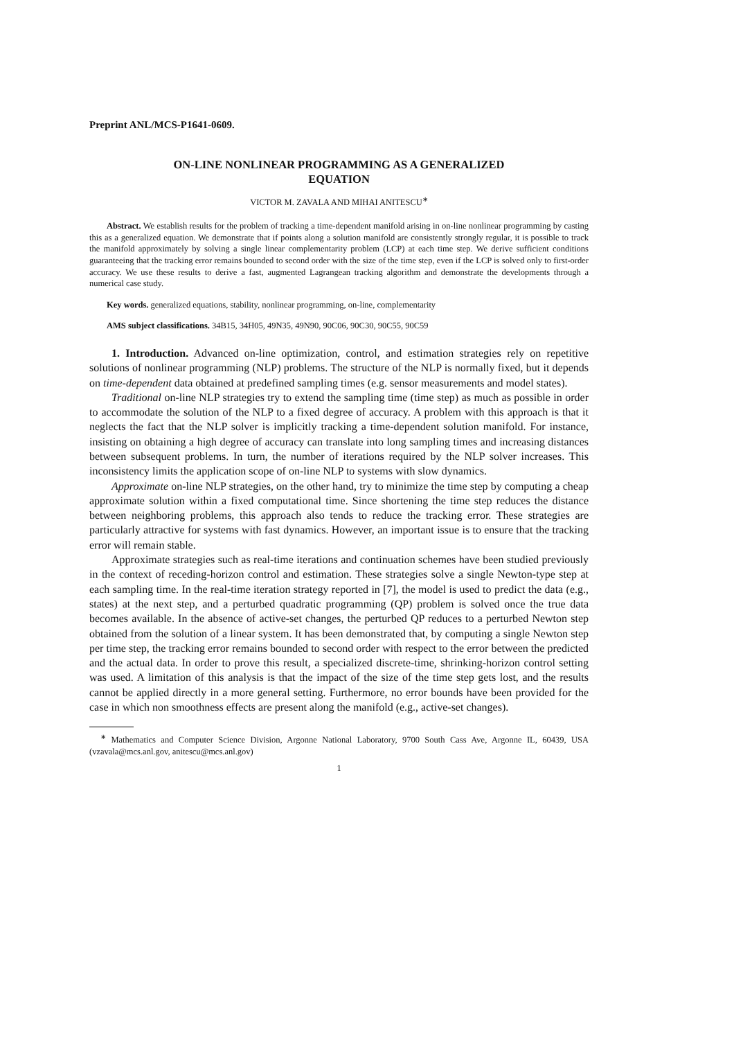Preprint ANL/MCS-P1641-0609.
ON-LINE NONLINEAR PROGRAMMING AS A GENERALIZED
EQUATION
VICTOR M. ZAVALA AND MIHAI ANITESCU<sup>∗</sup>
Abstract. We establish results for the problem of tracking a time-dependent manifold arising in on-line nonlinear programming by casting this as a generalized equation. We demonstrate that if points along a solution manifold are consistently strongly regular, it is possible to track the manifold approximately by solving a single linear complementarity problem (LCP) at each time step. We derive sufficient conditions guaranteeing that the tracking error remains bounded to second order with the size of the time step, even if the LCP is solved only to first-order accuracy. We use these results to derive a fast, augmented Lagrangean tracking algorithm and demonstrate the developments through a numerical case study.
Key words. generalized equations, stability, nonlinear programming, on-line, complementarity
AMS subject classifications. 34B15, 34H05, 49N35, 49N90, 90C06, 90C30, 90C55, 90C59
1. Introduction. Advanced on-line optimization, control, and estimation strategies rely on repetitive solutions of nonlinear programming (NLP) problems. The structure of the NLP is normally fixed, but it depends on time-dependent data obtained at predefined sampling times (e.g. sensor measurements and model states).
Traditional on-line NLP strategies try to extend the sampling time (time step) as much as possible in order to accommodate the solution of the NLP to a fixed degree of accuracy. A problem with this approach is that it neglects the fact that the NLP solver is implicitly tracking a time-dependent solution manifold. For instance, insisting on obtaining a high degree of accuracy can translate into long sampling times and increasing distances between subsequent problems. In turn, the number of iterations required by the NLP solver increases. This inconsistency limits the application scope of on-line NLP to systems with slow dynamics.
Approximate on-line NLP strategies, on the other hand, try to minimize the time step by computing a cheap approximate solution within a fixed computational time. Since shortening the time step reduces the distance between neighboring problems, this approach also tends to reduce the tracking error. These strategies are particularly attractive for systems with fast dynamics. However, an important issue is to ensure that the tracking error will remain stable.
Approximate strategies such as real-time iterations and continuation schemes have been studied previously in the context of receding-horizon control and estimation. These strategies solve a single Newton-type step at each sampling time. In the real-time iteration strategy reported in [7], the model is used to predict the data (e.g., states) at the next step, and a perturbed quadratic programming (QP) problem is solved once the true data becomes available. In the absence of active-set changes, the perturbed QP reduces to a perturbed Newton step obtained from the solution of a linear system. It has been demonstrated that, by computing a single Newton step per time step, the tracking error remains bounded to second order with respect to the error between the predicted and the actual data. In order to prove this result, a specialized discrete-time, shrinking-horizon control setting was used. A limitation of this analysis is that the impact of the size of the time step gets lost, and the results cannot be applied directly in a more general setting. Furthermore, no error bounds have been provided for the case in which non smoothness effects are present along the manifold (e.g., active-set changes).
<sup>∗</sup> Mathematics and Computer Science Division, Argonne National Laboratory, 9700 South Cass Ave, Argonne IL, 60439, USA (vzavala@mcs.anl.gov, anitescu@mcs.anl.gov)
1